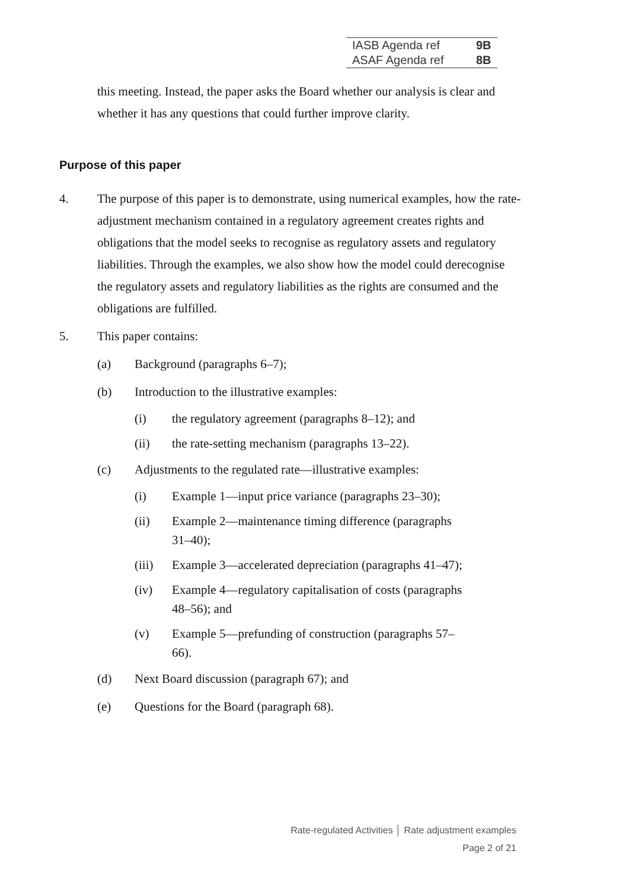| IASB Agenda ref | 9B |
| ASAF Agenda ref | 8B |
this meeting. Instead, the paper asks the Board whether our analysis is clear and whether it has any questions that could further improve clarity.
Purpose of this paper
4. The purpose of this paper is to demonstrate, using numerical examples, how the rate-adjustment mechanism contained in a regulatory agreement creates rights and obligations that the model seeks to recognise as regulatory assets and regulatory liabilities. Through the examples, we also show how the model could derecognise the regulatory assets and regulatory liabilities as the rights are consumed and the obligations are fulfilled.
5. This paper contains:
(a) Background (paragraphs 6–7);
(b) Introduction to the illustrative examples:
(i) the regulatory agreement (paragraphs 8–12); and
(ii) the rate-setting mechanism (paragraphs 13–22).
(c) Adjustments to the regulated rate—illustrative examples:
(i) Example 1—input price variance (paragraphs 23–30);
(ii) Example 2—maintenance timing difference (paragraphs 31–40);
(iii) Example 3—accelerated depreciation (paragraphs 41–47);
(iv) Example 4—regulatory capitalisation of costs (paragraphs 48–56); and
(v) Example 5—prefunding of construction (paragraphs 57–66).
(d) Next Board discussion (paragraph 67); and
(e) Questions for the Board (paragraph 68).
Rate-regulated Activities │ Rate adjustment examples
Page 2 of 21